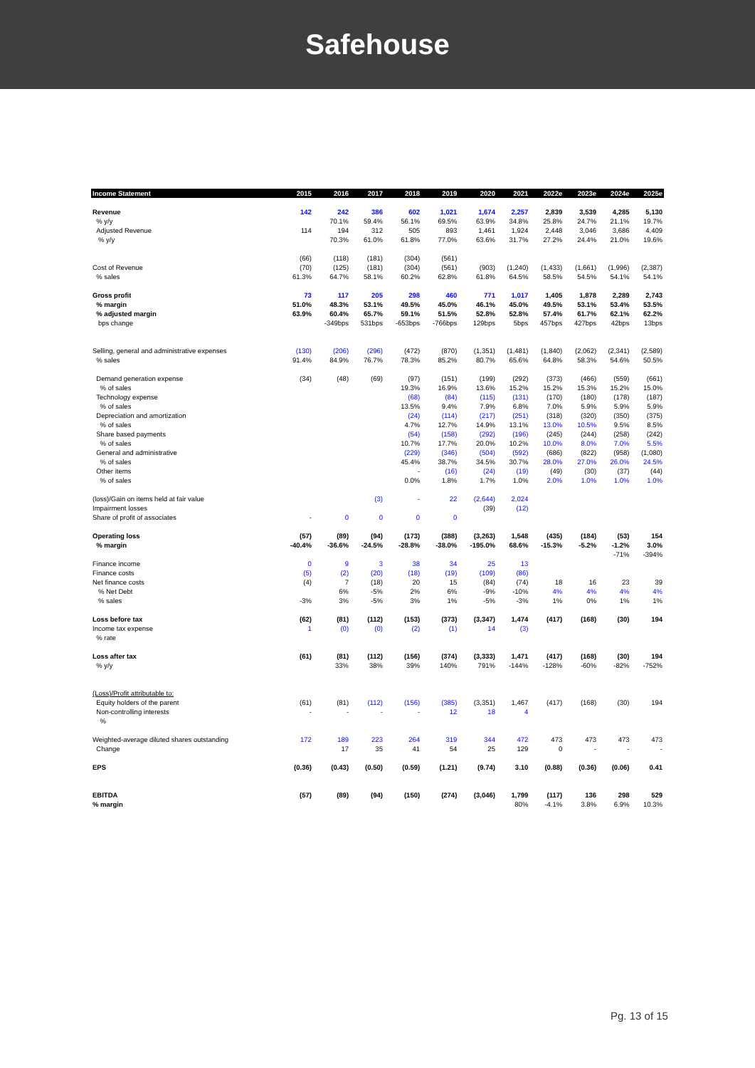Safehouse
| Income Statement | 2015 | 2016 | 2017 | 2018 | 2019 | 2020 | 2021 | 2022e | 2023e | 2024e | 2025e |
| --- | --- | --- | --- | --- | --- | --- | --- | --- | --- | --- | --- |
| Revenue | 142 | 242 | 386 | 602 | 1,021 | 1,674 | 2,257 | 2,839 | 3,539 | 4,285 | 5,130 |
| % y/y | | 70.1% | 59.4% | 56.1% | 69.5% | 63.9% | 34.8% | 25.8% | 24.7% | 21.1% | 19.7% |
| Adjusted Revenue | 114 | 194 | 312 | 505 | 893 | 1,461 | 1,924 | 2,448 | 3,046 | 3,686 | 4,409 |
| % y/y | | 70.3% | 61.0% | 61.8% | 77.0% | 63.6% | 31.7% | 27.2% | 24.4% | 21.0% | 19.6% |
| | (66) | (118) | (181) | (304) | (561) | | | | | | |
| Cost of Revenue | (70) | (125) | (181) | (304) | (561) | (903) | (1,240) | (1,433) | (1,661) | (1,996) | (2,387) |
| % sales | 61.3% | 64.7% | 58.1% | 60.2% | 62.8% | 61.8% | 64.5% | 58.5% | 54.5% | 54.1% | 54.1% |
| Gross profit | 73 | 117 | 205 | 298 | 460 | 771 | 1,017 | 1,405 | 1,878 | 2,289 | 2,743 |
| % margin | 51.0% | 48.3% | 53.1% | 49.5% | 45.0% | 46.1% | 45.0% | 49.5% | 53.1% | 53.4% | 53.5% |
| % adjusted margin | 63.9% | 60.4% | 65.7% | 59.1% | 51.5% | 52.8% | 52.8% | 57.4% | 61.7% | 62.1% | 62.2% |
| bps change | | -349bps | 531bps | -653bps | -766bps | 129bps | 5bps | 457bps | 427bps | 42bps | 13bps |
| Selling, general and administrative expenses | (130) | (206) | (296) | (472) | (870) | (1,351) | (1,481) | (1,840) | (2,062) | (2,341) | (2,589) |
| % sales | 91.4% | 84.9% | 76.7% | 78.3% | 85.2% | 80.7% | 65.6% | 64.8% | 58.3% | 54.6% | 50.5% |
| Demand generation expense | (34) | (48) | (69) | (97) | (151) | (199) | (292) | (373) | (466) | (559) | (661) |
| % of sales | | | | 19.3% | 16.9% | 13.6% | 15.2% | 15.2% | 15.3% | 15.2% | 15.0% |
| Technology expense | | | | (68) | (84) | (115) | (131) | (170) | (180) | (178) | (187) |
| % of sales | | | | 13.5% | 9.4% | 7.9% | 6.8% | 7.0% | 5.9% | 5.9% | 5.9% |
| Depreciation and amortization | | | | (24) | (114) | (217) | (251) | (318) | (320) | (350) | (375) |
| % of sales | | | | 4.7% | 12.7% | 14.9% | 13.1% | 13.0% | 10.5% | 9.5% | 8.5% |
| Share based payments | | | | (54) | (158) | (292) | (196) | (245) | (244) | (258) | (242) |
| % of sales | | | | 10.7% | 17.7% | 20.0% | 10.2% | 10.0% | 8.0% | 7.0% | 5.5% |
| General and administrative | | | | (229) | (346) | (504) | (592) | (686) | (822) | (958) | (1,080) |
| % of sales | | | | 45.4% | 38.7% | 34.5% | 30.7% | 28.0% | 27.0% | 26.0% | 24.5% |
| Other items | | | | - | (16) | (24) | (19) | (49) | (30) | (37) | (44) |
| % of sales | | | | 0.0% | 1.8% | 1.7% | 1.0% | 2.0% | 1.0% | 1.0% | 1.0% |
| (loss)/Gain on items held at fair value | | | (3) | - | 22 | (2,644) | 2,024 | | | | |
| Impairment losses | | | | | | (39) | (12) | | | | |
| Share of profit of associates | - | 0 | 0 | 0 | 0 | | | | | | |
| Operating loss | (57) | (89) | (94) | (173) | (388) | (3,263) | 1,548 | (435) | (184) | (53) | 154 |
| % margin | -40.4% | -36.6% | -24.5% | -28.8% | -38.0% | -195.0% | 68.6% | -15.3% | -5.2% | -1.2% | 3.0% |
| | | | | | | | | | | -71% | -394% |
| Finance income | 0 | 9 | 3 | 38 | 34 | 25 | 13 | | | | |
| Finance costs | (5) | (2) | (20) | (18) | (19) | (109) | (86) | | | | |
| Net finance costs | (4) | 7 | (18) | 20 | 15 | (84) | (74) | 18 | 16 | 23 | 39 |
| % Net Debt | | 6% | -5% | 2% | 6% | -9% | -10% | 4% | 4% | 4% | 4% |
| % sales | -3% | 3% | -5% | 3% | 1% | -5% | -3% | 1% | 0% | 1% | 1% |
| Loss before tax | (62) | (81) | (112) | (153) | (373) | (3,347) | 1,474 | (417) | (168) | (30) | 194 |
| Income tax expense | 1 | (0) | (0) | (2) | (1) | 14 | (3) | | | | |
| % rate | | | | | | | | | | | |
| Loss after tax | (61) | (81) | (112) | (156) | (374) | (3,333) | 1,471 | (417) | (168) | (30) | 194 |
| % y/y | | 33% | 38% | 39% | 140% | 791% | -144% | -128% | -60% | -82% | -752% |
| (Loss)/Profit attributable to: | | | | | | | | | | | |
| Equity holders of the parent | (61) | (81) | (112) | (156) | (385) | (3,351) | 1,467 | (417) | (168) | (30) | 194 |
| Non-controlling interests | - | - | - | - | 12 | 18 | 4 | | | | |
| % | | | | | | | | | | | |
| Weighted-average diluted shares outstanding | 172 | 189 | 223 | 264 | 319 | 344 | 472 | 473 | 473 | 473 | 473 |
| Change | | 17 | 35 | 41 | 54 | 25 | 129 | 0 | - | - | - |
| EPS | (0.36) | (0.43) | (0.50) | (0.59) | (1.21) | (9.74) | 3.10 | (0.88) | (0.36) | (0.06) | 0.41 |
| EBITDA | (57) | (89) | (94) | (150) | (274) | (3,046) | 1,799 | (117) | 136 | 298 | 529 |
| % margin | | | | | | | 80% | -4.1% | 3.8% | 6.9% | 10.3% |
Pg. 13 of 15